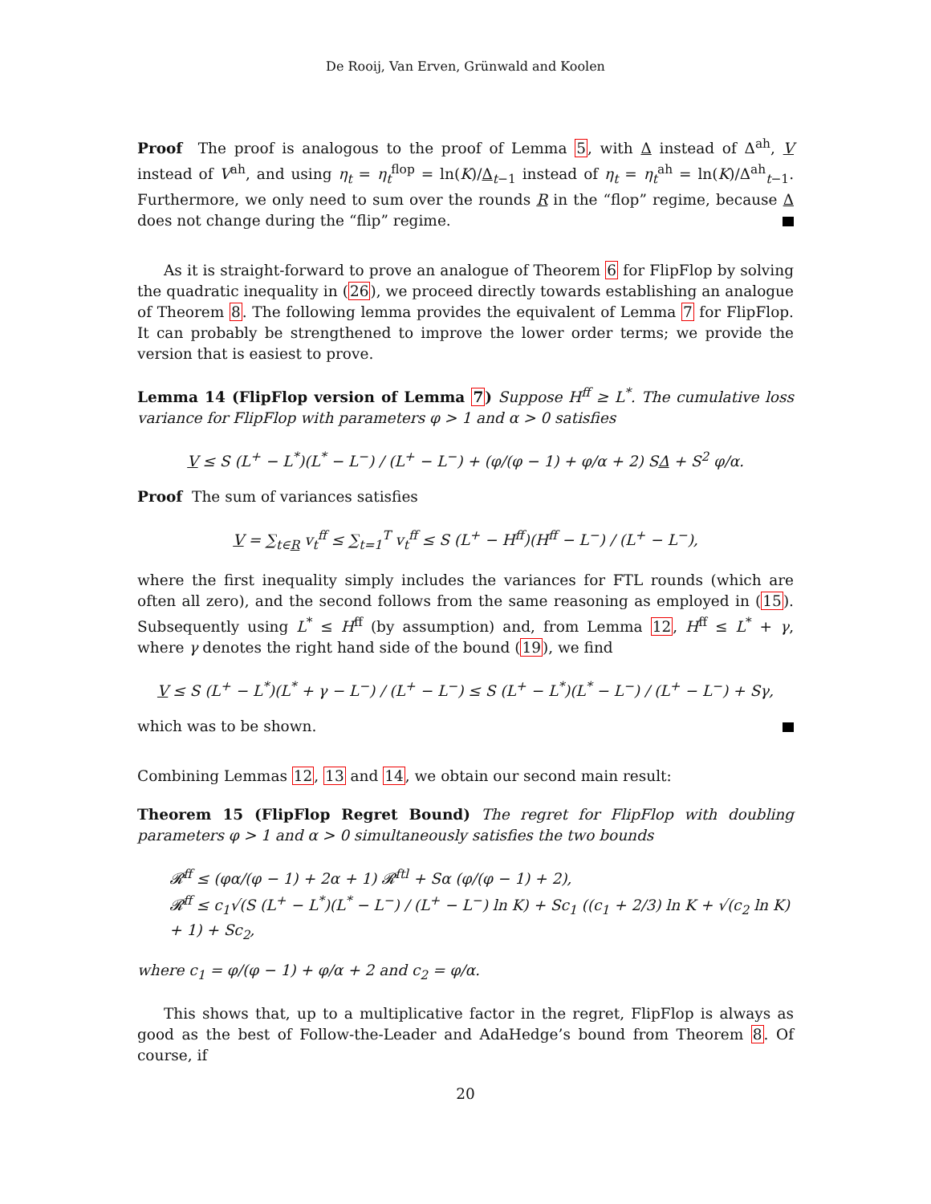De Rooij, Van Erven, Grünwald and Koolen
Proof The proof is analogous to the proof of Lemma 5, with Δ instead of Δ<sup>ah</sup>, V instead of V<sup>ah</sup>, and using η<sub>t</sub> = η<sub>t</sub><sup>flop</sup> = ln(K)/Δ<sub>t−1</sub> instead of η<sub>t</sub> = η<sub>t</sub><sup>ah</sup> = ln(K)/Δ<sup>ah</sup><sub>t−1</sub>. Furthermore, we only need to sum over the rounds R in the “flop” regime, because Δ does not change during the “flip” regime.
As it is straight-forward to prove an analogue of Theorem 6 for FlipFlop by solving the quadratic inequality in (26), we proceed directly towards establishing an analogue of Theorem 8. The following lemma provides the equivalent of Lemma 7 for FlipFlop. It can probably be strengthened to improve the lower order terms; we provide the version that is easiest to prove.
Lemma 14 (FlipFlop version of Lemma 7) Suppose H<sup>ff</sup> ≥ L<sup>*</sup>. The cumulative loss variance for FlipFlop with parameters φ > 1 and α > 0 satisfies
V ≤ S (L<sup>+</sup> − L<sup>*</sup>)(L<sup>*</sup> − L<sup>−</sup>) / (L<sup>+</sup> − L<sup>−</sup>) + (φ/(φ − 1) + φ/α + 2) SΔ + S<sup>2</sup> φ/α.
Proof The sum of variances satisfies
V = ∑<sub>t∈R</sub> v<sub>t</sub><sup>ff</sup> ≤ ∑<sub>t=1</sub><sup>T</sup> v<sub>t</sub><sup>ff</sup> ≤ S (L<sup>+</sup> − H<sup>ff</sup>)(H<sup>ff</sup> − L<sup>−</sup>) / (L<sup>+</sup> − L<sup>−</sup>),
where the first inequality simply includes the variances for FTL rounds (which are often all zero), and the second follows from the same reasoning as employed in (15). Subsequently using L<sup>*</sup> ≤ H<sup>ff</sup> (by assumption) and, from Lemma 12, H<sup>ff</sup> ≤ L<sup>*</sup> + γ, where γ denotes the right hand side of the bound (19), we find
V ≤ S (L<sup>+</sup> − L<sup>*</sup>)(L<sup>*</sup> + γ − L<sup>−</sup>) / (L<sup>+</sup> − L<sup>−</sup>) ≤ S (L<sup>+</sup> − L<sup>*</sup>)(L<sup>*</sup> − L<sup>−</sup>) / (L<sup>+</sup> − L<sup>−</sup>) + Sγ,
which was to be shown.
Combining Lemmas 12, 13 and 14, we obtain our second main result:
Theorem 15 (FlipFlop Regret Bound) The regret for FlipFlop with doubling parameters φ > 1 and α > 0 simultaneously satisfies the two bounds
𝓡<sup>ff</sup> ≤ (φα/(φ − 1) + 2α + 1) 𝓡<sup>ftl</sup> + Sα (φ/(φ − 1) + 2),
𝓡<sup>ff</sup> ≤ c<sub>1</sub>√(S (L<sup>+</sup> − L<sup>*</sup>)(L<sup>*</sup> − L<sup>−</sup>) / (L<sup>+</sup> − L<sup>−</sup>) ln K) + Sc<sub>1</sub> ((c<sub>1</sub> + 2/3) ln K + √(c<sub>2</sub> ln K) + 1) + Sc<sub>2</sub>,
where c<sub>1</sub> = φ/(φ − 1) + φ/α + 2 and c<sub>2</sub> = φ/α.
This shows that, up to a multiplicative factor in the regret, FlipFlop is always as good as the best of Follow-the-Leader and AdaHedge’s bound from Theorem 8. Of course, if
20